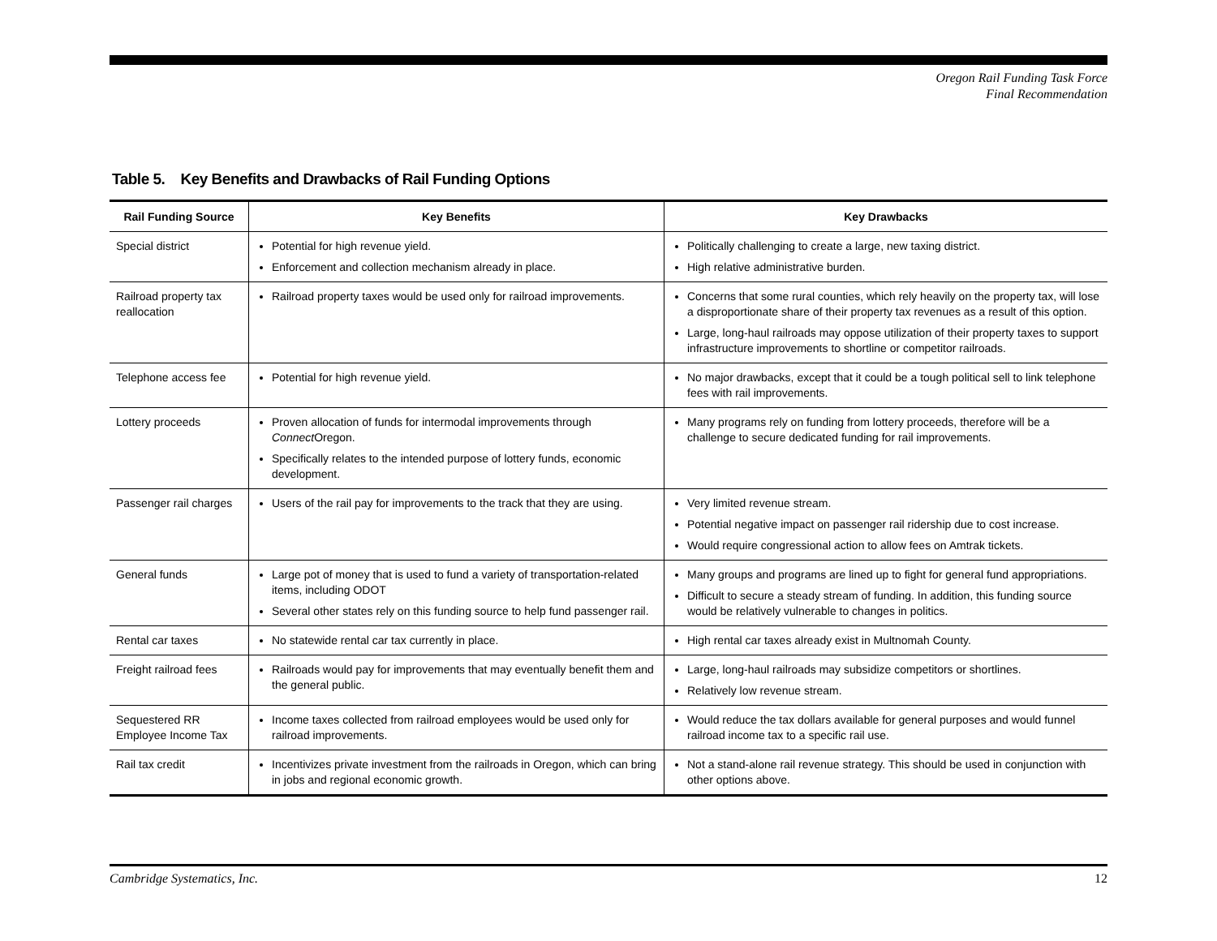Oregon Rail Funding Task Force
Final Recommendation
Table 5. Key Benefits and Drawbacks of Rail Funding Options
| Rail Funding Source | Key Benefits | Key Drawbacks |
| --- | --- | --- |
| Special district | Potential for high revenue yield. Enforcement and collection mechanism already in place. | Politically challenging to create a large, new taxing district. High relative administrative burden. |
| Railroad property tax reallocation | Railroad property taxes would be used only for railroad improvements. | Concerns that some rural counties, which rely heavily on the property tax, will lose a disproportionate share of their property tax revenues as a result of this option. Large, long-haul railroads may oppose utilization of their property taxes to support infrastructure improvements to shortline or competitor railroads. |
| Telephone access fee | Potential for high revenue yield. | No major drawbacks, except that it could be a tough political sell to link telephone fees with rail improvements. |
| Lottery proceeds | Proven allocation of funds for intermodal improvements through Connect Oregon. Specifically relates to the intended purpose of lottery funds, economic development. | Many programs rely on funding from lottery proceeds, therefore will be a challenge to secure dedicated funding for rail improvements. |
| Passenger rail charges | Users of the rail pay for improvements to the track that they are using. | Very limited revenue stream. Potential negative impact on passenger rail ridership due to cost increase. Would require congressional action to allow fees on Amtrak tickets. |
| General funds | Large pot of money that is used to fund a variety of transportation-related items, including ODOT Several other states rely on this funding source to help fund passenger rail. | Many groups and programs are lined up to fight for general fund appropriations. Difficult to secure a steady stream of funding. In addition, this funding source would be relatively vulnerable to changes in politics. |
| Rental car taxes | No statewide rental car tax currently in place. | High rental car taxes already exist in Multnomah County. |
| Freight railroad fees | Railroads would pay for improvements that may eventually benefit them and the general public. | Large, long-haul railroads may subsidize competitors or shortlines. Relatively low revenue stream. |
| Sequestered RR Employee Income Tax | Income taxes collected from railroad employees would be used only for railroad improvements. | Would reduce the tax dollars available for general purposes and would funnel railroad income tax to a specific rail use. |
| Rail tax credit | Incentivizes private investment from the railroads in Oregon, which can bring in jobs and regional economic growth. | Not a stand-alone rail revenue strategy. This should be used in conjunction with other options above. |
Cambridge Systematics, Inc. 12